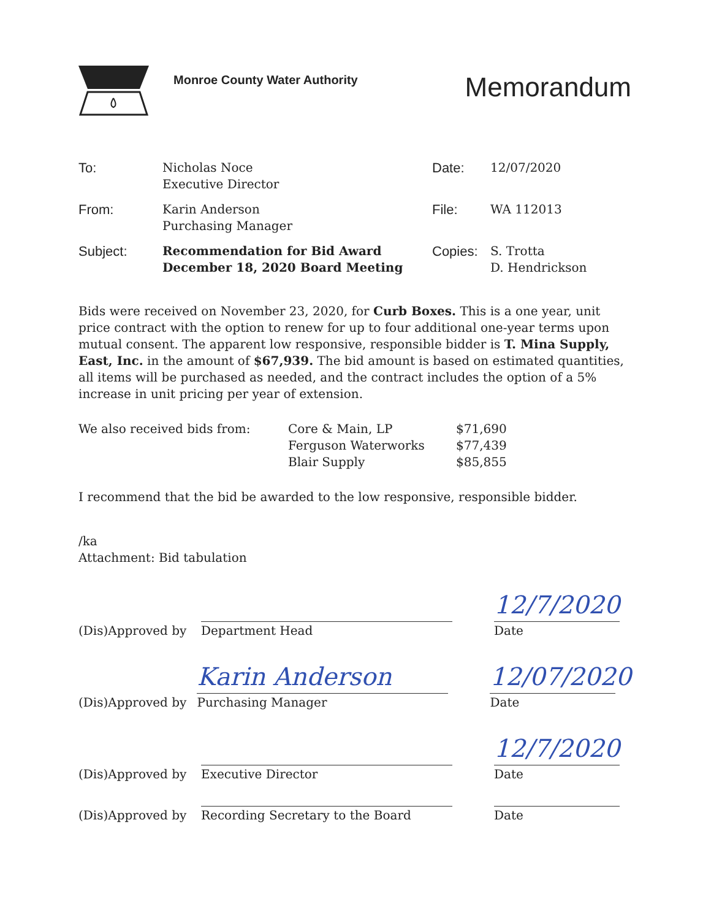Monroe County Water Authority
Memorandum
| To: | Nicholas Noce Executive Director | Date: | 12/07/2020 |
| From: | Karin Anderson Purchasing Manager | File: | WA 112013 |
| Subject: | Recommendation for Bid Award December 18, 2020 Board Meeting | Copies: | S. Trotta D. Hendrickson |
Bids were received on November 23, 2020, for Curb Boxes. This is a one year, unit price contract with the option to renew for up to four additional one-year terms upon mutual consent. The apparent low responsive, responsible bidder is T. Mina Supply, East, Inc. in the amount of $67,939. The bid amount is based on estimated quantities, all items will be purchased as needed, and the contract includes the option of a 5% increase in unit pricing per year of extension.
| We also received bids from: | Core & Main, LP | $71,690 |
| | Ferguson Waterworks | $77,439 |
| | Blair Supply | $85,855 |
I recommend that the bid be awarded to the low responsive, responsible bidder.
/ka
Attachment: Bid tabulation
(Dis)Approved by
Department Head
12/7/2020
Date
(Dis)Approved by
Karin Anderson
Purchasing Manager
12/07/2020
Date
(Dis)Approved by
Executive Director
12/7/2020
Date
(Dis)Approved by
Recording Secretary to the Board
Date